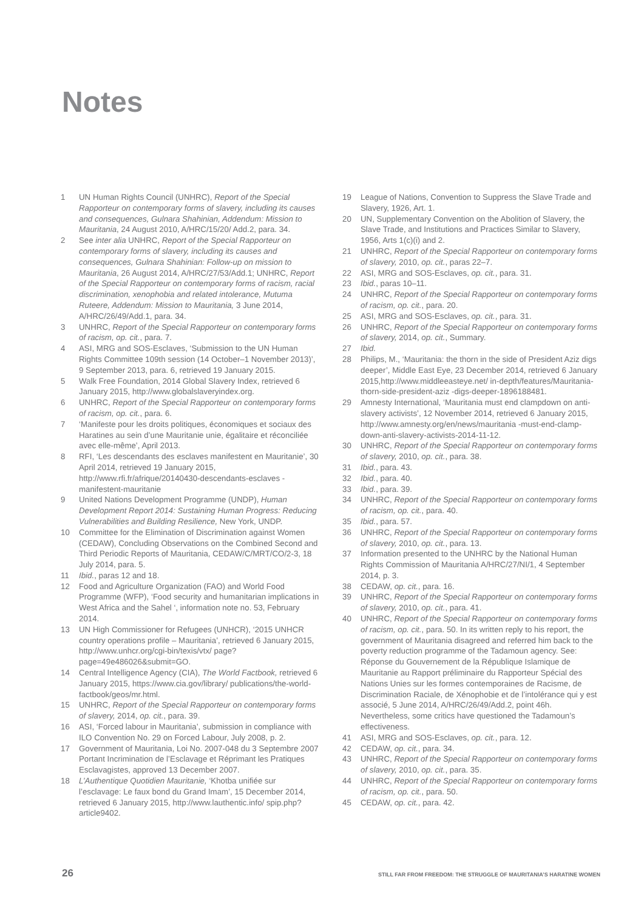Notes
1 UN Human Rights Council (UNHRC), Report of the Special Rapporteur on contemporary forms of slavery, including its causes and consequences, Gulnara Shahinian, Addendum: Mission to Mauritania, 24 August 2010, A/HRC/15/20/ Add.2, para. 34.
2 See inter alia UNHRC, Report of the Special Rapporteur on contemporary forms of slavery, including its causes and consequences, Gulnara Shahinian: Follow-up on mission to Mauritania, 26 August 2014, A/HRC/27/53/Add.1; UNHRC, Report of the Special Rapporteur on contemporary forms of racism, racial discrimination, xenophobia and related intolerance, Mutuma Ruteere, Addendum: Mission to Mauritania, 3 June 2014, A/HRC/26/49/Add.1, para. 34.
3 UNHRC, Report of the Special Rapporteur on contemporary forms of racism, op. cit., para. 7.
4 ASI, MRG and SOS-Esclaves, ‘Submission to the UN Human Rights Committee 109th session (14 October–1 November 2013)’, 9 September 2013, para. 6, retrieved 19 January 2015.
5 Walk Free Foundation, 2014 Global Slavery Index, retrieved 6 January 2015, http://www.globalslaveryindex.org.
6 UNHRC, Report of the Special Rapporteur on contemporary forms of racism, op. cit., para. 6.
7 ‘Manifeste pour les droits politiques, économiques et sociaux des Haratines au sein d’une Mauritanie unie, égalitaire et réconciliée avec elle-même’, April 2013.
8 RFI, ‘Les descendants des esclaves manifestent en Mauritanie’, 30 April 2014, retrieved 19 January 2015, http://www.rfi.fr/afrique/20140430-descendants-esclaves -manifestent-mauritanie
9 United Nations Development Programme (UNDP), Human Development Report 2014: Sustaining Human Progress: Reducing Vulnerabilities and Building Resilience, New York, UNDP.
10 Committee for the Elimination of Discrimination against Women (CEDAW), Concluding Observations on the Combined Second and Third Periodic Reports of Mauritania, CEDAW/C/MRT/CO/2-3, 18 July 2014, para. 5.
11 Ibid., paras 12 and 18.
12 Food and Agriculture Organization (FAO) and World Food Programme (WFP), ‘Food security and humanitarian implications in West Africa and the Sahel ‘, information note no. 53, February 2014.
13 UN High Commissioner for Refugees (UNHCR), ‘2015 UNHCR country operations profile – Mauritania’, retrieved 6 January 2015, http://www.unhcr.org/cgi-bin/texis/vtx/ page?page=49e486026&submit=GO.
14 Central Intelligence Agency (CIA), The World Factbook, retrieved 6 January 2015, https://www.cia.gov/library/ publications/the-world-factbook/geos/mr.html.
15 UNHRC, Report of the Special Rapporteur on contemporary forms of slavery, 2014, op. cit., para. 39.
16 ASI, ‘Forced labour in Mauritania’, submission in compliance with ILO Convention No. 29 on Forced Labour, July 2008, p. 2.
17 Government of Mauritania, Loi No. 2007-048 du 3 Septembre 2007 Portant Incrimination de l’Esclavage et Réprimant les Pratiques Esclavagistes, approved 13 December 2007.
18 L’Authentique Quotidien Mauritanie, ‘Khotba unifiée sur l’esclavage: Le faux bond du Grand Imam’, 15 December 2014, retrieved 6 January 2015, http://www.lauthentic.info/ spip.php?article9402.
19 League of Nations, Convention to Suppress the Slave Trade and Slavery, 1926, Art. 1.
20 UN, Supplementary Convention on the Abolition of Slavery, the Slave Trade, and Institutions and Practices Similar to Slavery, 1956, Arts 1(c)(i) and 2.
21 UNHRC, Report of the Special Rapporteur on contemporary forms of slavery, 2010, op. cit., paras 22–7.
22 ASI, MRG and SOS-Esclaves, op. cit., para. 31.
23 Ibid., paras 10–11.
24 UNHRC, Report of the Special Rapporteur on contemporary forms of racism, op. cit., para. 20.
25 ASI, MRG and SOS-Esclaves, op. cit., para. 31.
26 UNHRC, Report of the Special Rapporteur on contemporary forms of slavery, 2014, op. cit., Summary.
27 Ibid.
28 Philips, M., ‘Mauritania: the thorn in the side of President Aziz digs deeper’, Middle East Eye, 23 December 2014, retrieved 6 January 2015,http://www.middleeasteye.net/ in-depth/features/Mauritania-thorn-side-president-aziz -digs-deeper-1896188481.
29 Amnesty International, ‘Mauritania must end clampdown on anti-slavery activists’, 12 November 2014, retrieved 6 January 2015, http://www.amnesty.org/en/news/mauritania -must-end-clamp-down-anti-slavery-activists-2014-11-12.
30 UNHRC, Report of the Special Rapporteur on contemporary forms of slavery, 2010, op. cit., para. 38.
31 Ibid., para. 43.
32 Ibid., para. 40.
33 Ibid., para. 39.
34 UNHRC, Report of the Special Rapporteur on contemporary forms of racism, op. cit., para. 40.
35 Ibid., para. 57.
36 UNHRC, Report of the Special Rapporteur on contemporary forms of slavery, 2010, op. cit., para. 13.
37 Information presented to the UNHRC by the National Human Rights Commission of Mauritania A/HRC/27/NI/1, 4 September 2014, p. 3.
38 CEDAW, op. cit., para. 16.
39 UNHRC, Report of the Special Rapporteur on contemporary forms of slavery, 2010, op. cit., para. 41.
40 UNHRC, Report of the Special Rapporteur on contemporary forms of racism, op. cit., para. 50. In its written reply to his report, the government of Mauritania disagreed and referred him back to the poverty reduction programme of the Tadamoun agency. See: Réponse du Gouvernement de la République Islamique de Mauritanie au Rapport préliminaire du Rapporteur Spécial des Nations Unies sur les formes contemporaines de Racisme, de Discrimination Raciale, de Xénophobie et de l’intolérance qui y est associé, 5 June 2014, A/HRC/26/49/Add.2, point 46h. Nevertheless, some critics have questioned the Tadamoun’s effectiveness.
41 ASI, MRG and SOS-Esclaves, op. cit., para. 12.
42 CEDAW, op. cit., para. 34.
43 UNHRC, Report of the Special Rapporteur on contemporary forms of slavery, 2010, op. cit., para. 35.
44 UNHRC, Report of the Special Rapporteur on contemporary forms of racism, op. cit., para. 50.
45 CEDAW, op. cit., para. 42.
26 STILL FAR FROM FREEDOM: THE STRUGGLE OF MAURITANIA’S HARATINE WOMEN